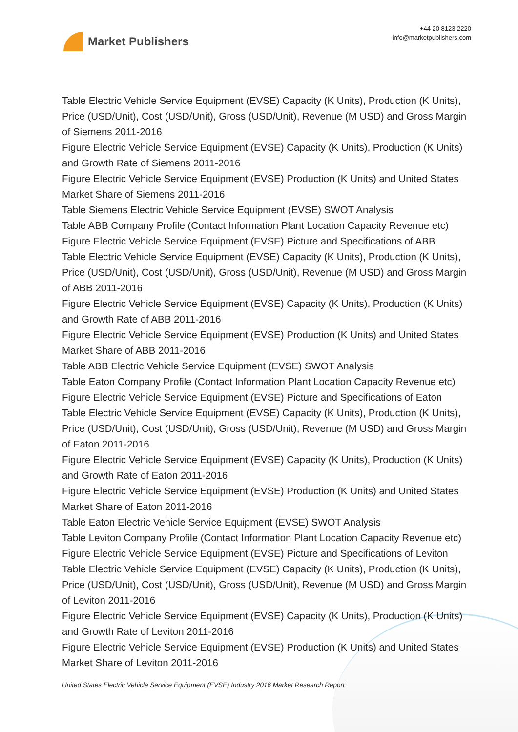Market Publishers
+44 20 8123 2220
info@marketpublishers.com
Table Electric Vehicle Service Equipment (EVSE) Capacity (K Units), Production (K Units), Price (USD/Unit), Cost (USD/Unit), Gross (USD/Unit), Revenue (M USD) and Gross Margin of Siemens 2011-2016
Figure Electric Vehicle Service Equipment (EVSE) Capacity (K Units), Production (K Units) and Growth Rate of Siemens 2011-2016
Figure Electric Vehicle Service Equipment (EVSE) Production (K Units) and United States Market Share of Siemens 2011-2016
Table Siemens Electric Vehicle Service Equipment (EVSE) SWOT Analysis
Table ABB Company Profile (Contact Information Plant Location Capacity Revenue etc)
Figure Electric Vehicle Service Equipment (EVSE) Picture and Specifications of ABB
Table Electric Vehicle Service Equipment (EVSE) Capacity (K Units), Production (K Units), Price (USD/Unit), Cost (USD/Unit), Gross (USD/Unit), Revenue (M USD) and Gross Margin of ABB 2011-2016
Figure Electric Vehicle Service Equipment (EVSE) Capacity (K Units), Production (K Units) and Growth Rate of ABB 2011-2016
Figure Electric Vehicle Service Equipment (EVSE) Production (K Units) and United States Market Share of ABB 2011-2016
Table ABB Electric Vehicle Service Equipment (EVSE) SWOT Analysis
Table Eaton Company Profile (Contact Information Plant Location Capacity Revenue etc)
Figure Electric Vehicle Service Equipment (EVSE) Picture and Specifications of Eaton
Table Electric Vehicle Service Equipment (EVSE) Capacity (K Units), Production (K Units), Price (USD/Unit), Cost (USD/Unit), Gross (USD/Unit), Revenue (M USD) and Gross Margin of Eaton 2011-2016
Figure Electric Vehicle Service Equipment (EVSE) Capacity (K Units), Production (K Units) and Growth Rate of Eaton 2011-2016
Figure Electric Vehicle Service Equipment (EVSE) Production (K Units) and United States Market Share of Eaton 2011-2016
Table Eaton Electric Vehicle Service Equipment (EVSE) SWOT Analysis
Table Leviton Company Profile (Contact Information Plant Location Capacity Revenue etc)
Figure Electric Vehicle Service Equipment (EVSE) Picture and Specifications of Leviton
Table Electric Vehicle Service Equipment (EVSE) Capacity (K Units), Production (K Units), Price (USD/Unit), Cost (USD/Unit), Gross (USD/Unit), Revenue (M USD) and Gross Margin of Leviton 2011-2016
Figure Electric Vehicle Service Equipment (EVSE) Capacity (K Units), Production (K Units) and Growth Rate of Leviton 2011-2016
Figure Electric Vehicle Service Equipment (EVSE) Production (K Units) and United States Market Share of Leviton 2011-2016
United States Electric Vehicle Service Equipment (EVSE) Industry 2016 Market Research Report